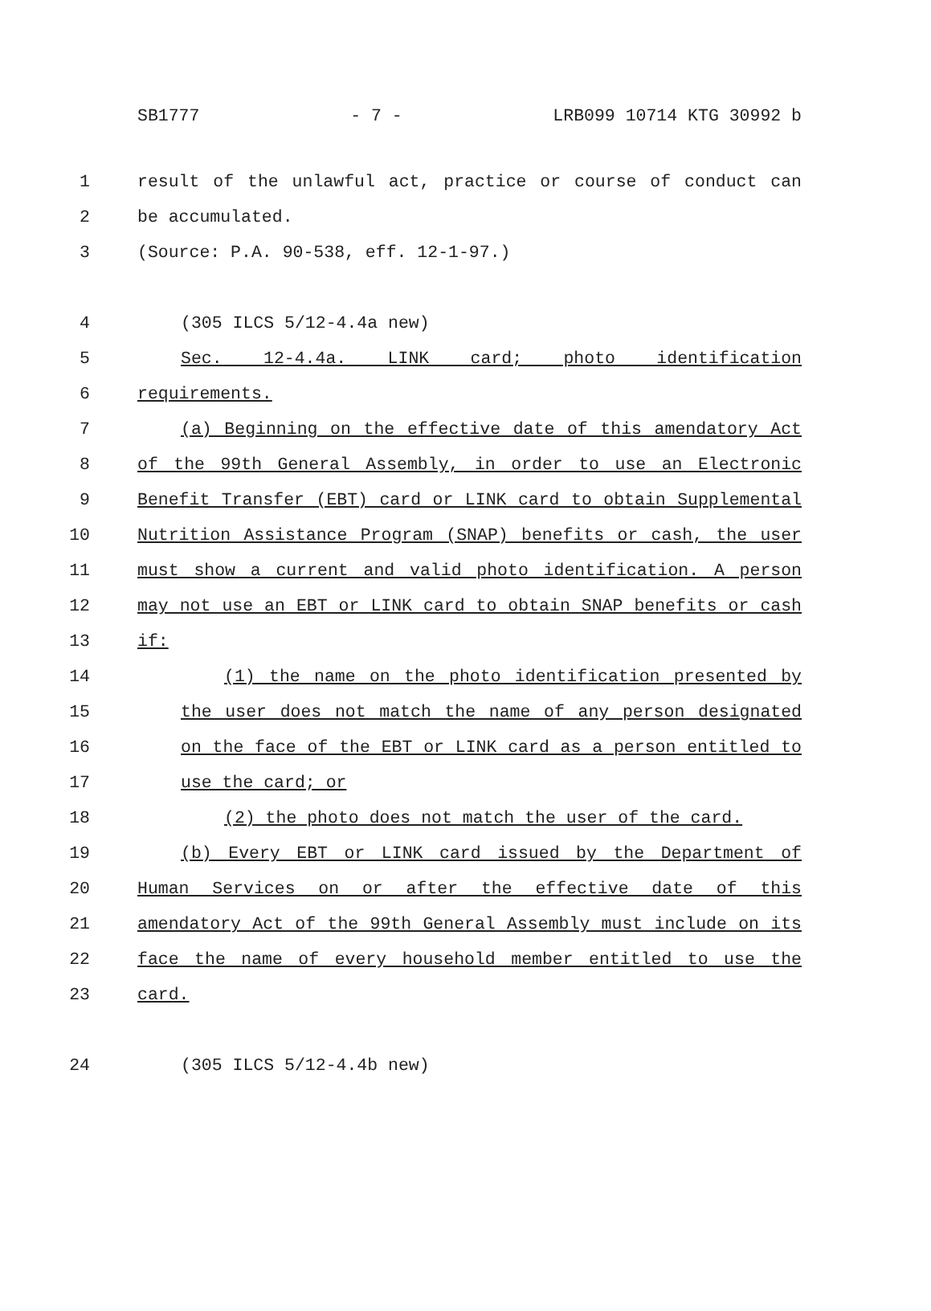SB1777 - 7 - LRB099 10714 KTG 30992 b
1 result of the unlawful act, practice or course of conduct can
2 be accumulated.
3 (Source: P.A. 90-538, eff. 12-1-97.)
4 (305 ILCS 5/12-4.4a new)
5 Sec. 12-4.4a. LINK card; photo identification
6 requirements.
7 (a) Beginning on the effective date of this amendatory Act
8 of the 99th General Assembly, in order to use an Electronic
9 Benefit Transfer (EBT) card or LINK card to obtain Supplemental
10 Nutrition Assistance Program (SNAP) benefits or cash, the user
11 must show a current and valid photo identification. A person
12 may not use an EBT or LINK card to obtain SNAP benefits or cash
13 if:
14 (1) the name on the photo identification presented by
15 the user does not match the name of any person designated
16 on the face of the EBT or LINK card as a person entitled to
17 use the card; or
18 (2) the photo does not match the user of the card.
19 (b) Every EBT or LINK card issued by the Department of
20 Human Services on or after the effective date of this
21 amendatory Act of the 99th General Assembly must include on its
22 face the name of every household member entitled to use the
23 card.
24 (305 ILCS 5/12-4.4b new)